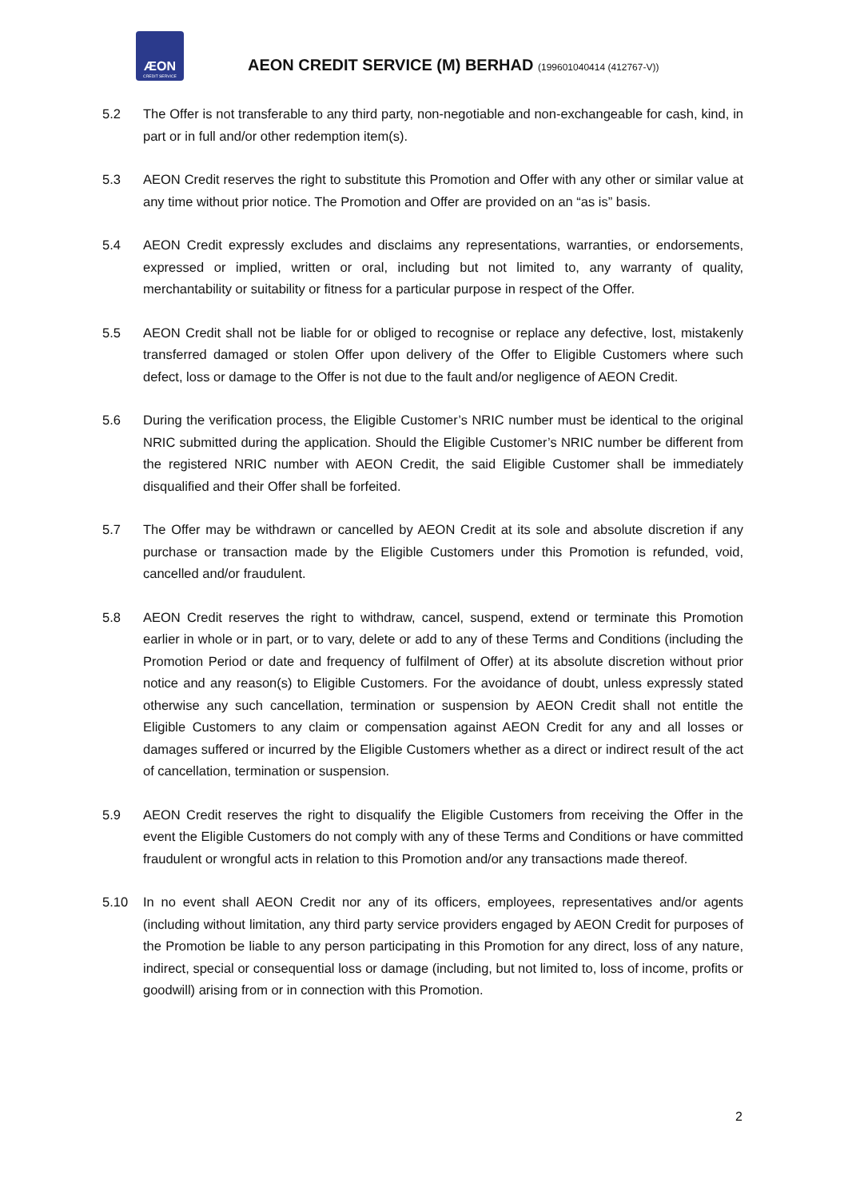ÆON
CREDIT SERVICE
AEON CREDIT SERVICE (M) BERHAD (199601040414 (412767-V))
5.2 The Offer is not transferable to any third party, non-negotiable and non-exchangeable for cash, kind, in part or in full and/or other redemption item(s).
5.3 AEON Credit reserves the right to substitute this Promotion and Offer with any other or similar value at any time without prior notice. The Promotion and Offer are provided on an “as is” basis.
5.4 AEON Credit expressly excludes and disclaims any representations, warranties, or endorsements, expressed or implied, written or oral, including but not limited to, any warranty of quality, merchantability or suitability or fitness for a particular purpose in respect of the Offer.
5.5 AEON Credit shall not be liable for or obliged to recognise or replace any defective, lost, mistakenly transferred damaged or stolen Offer upon delivery of the Offer to Eligible Customers where such defect, loss or damage to the Offer is not due to the fault and/or negligence of AEON Credit.
5.6 During the verification process, the Eligible Customer’s NRIC number must be identical to the original NRIC submitted during the application. Should the Eligible Customer’s NRIC number be different from the registered NRIC number with AEON Credit, the said Eligible Customer shall be immediately disqualified and their Offer shall be forfeited.
5.7 The Offer may be withdrawn or cancelled by AEON Credit at its sole and absolute discretion if any purchase or transaction made by the Eligible Customers under this Promotion is refunded, void, cancelled and/or fraudulent.
5.8 AEON Credit reserves the right to withdraw, cancel, suspend, extend or terminate this Promotion earlier in whole or in part, or to vary, delete or add to any of these Terms and Conditions (including the Promotion Period or date and frequency of fulfilment of Offer) at its absolute discretion without prior notice and any reason(s) to Eligible Customers. For the avoidance of doubt, unless expressly stated otherwise any such cancellation, termination or suspension by AEON Credit shall not entitle the Eligible Customers to any claim or compensation against AEON Credit for any and all losses or damages suffered or incurred by the Eligible Customers whether as a direct or indirect result of the act of cancellation, termination or suspension.
5.9 AEON Credit reserves the right to disqualify the Eligible Customers from receiving the Offer in the event the Eligible Customers do not comply with any of these Terms and Conditions or have committed fraudulent or wrongful acts in relation to this Promotion and/or any transactions made thereof.
5.10 In no event shall AEON Credit nor any of its officers, employees, representatives and/or agents (including without limitation, any third party service providers engaged by AEON Credit for purposes of the Promotion be liable to any person participating in this Promotion for any direct, loss of any nature, indirect, special or consequential loss or damage (including, but not limited to, loss of income, profits or goodwill) arising from or in connection with this Promotion.
2